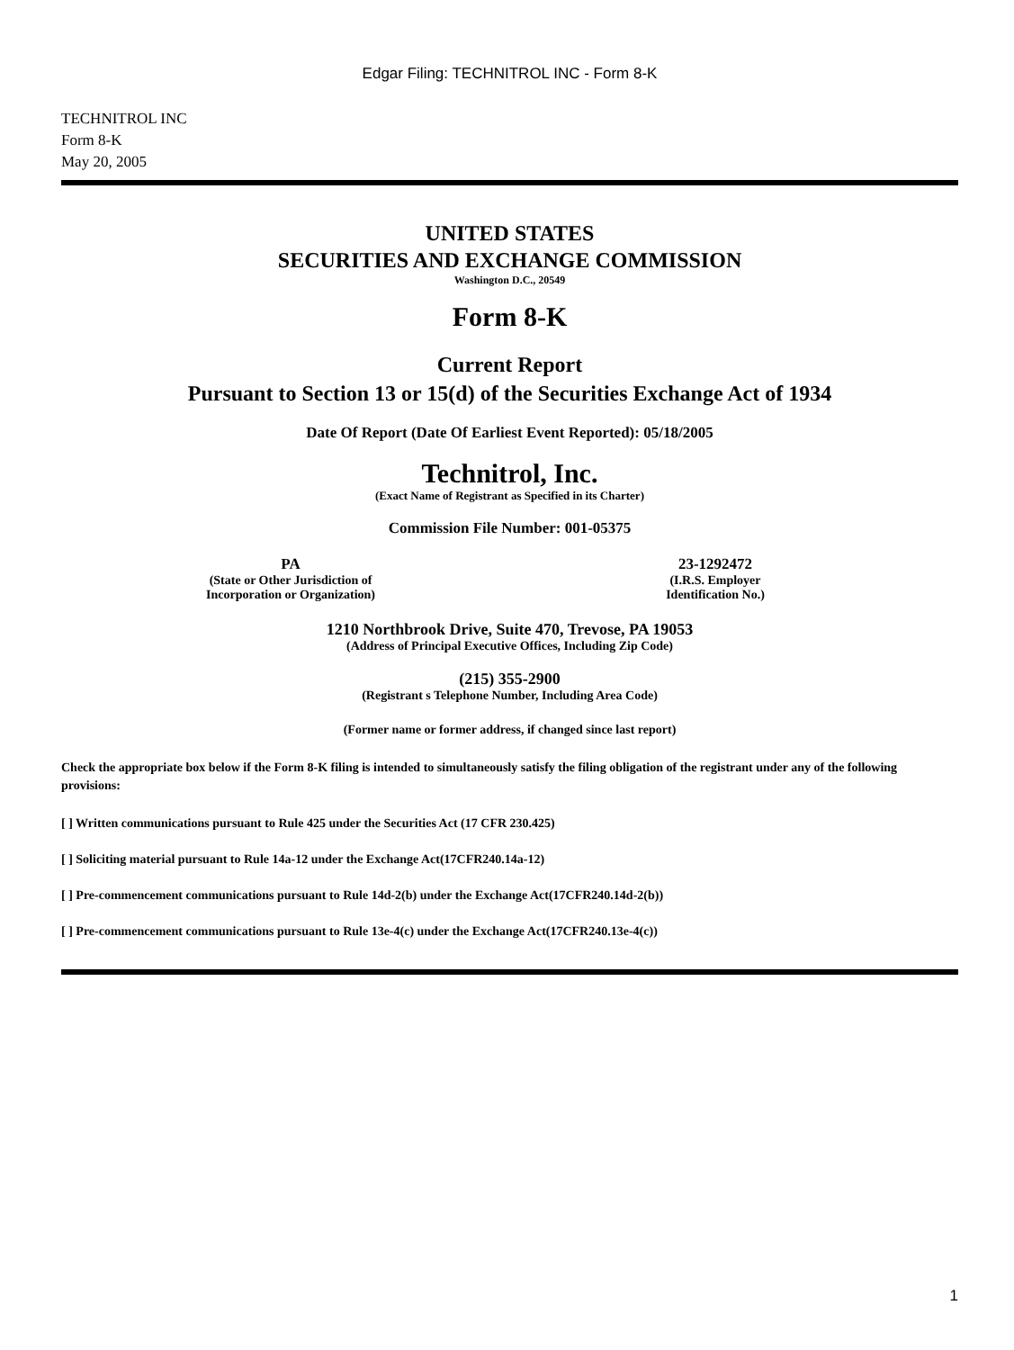Edgar Filing: TECHNITROL INC - Form 8-K
TECHNITROL INC
Form 8-K
May 20, 2005
UNITED STATES
SECURITIES AND EXCHANGE COMMISSION
Washington D.C., 20549
Form 8-K
Current Report
Pursuant to Section 13 or 15(d) of the Securities Exchange Act of 1934
Date Of Report (Date Of Earliest Event Reported): 05/18/2005
Technitrol, Inc.
(Exact Name of Registrant as Specified in its Charter)
Commission File Number: 001-05375
PA
(State or Other Jurisdiction of
Incorporation or Organization)
23-1292472
(I.R.S. Employer
Identification No.)
1210 Northbrook Drive, Suite 470, Trevose, PA 19053
(Address of Principal Executive Offices, Including Zip Code)
(215) 355-2900
(Registrant s Telephone Number, Including Area Code)
(Former name or former address, if changed since last report)
Check the appropriate box below if the Form 8-K filing is intended to simultaneously satisfy the filing obligation of the registrant under any of the following provisions:
[ ] Written communications pursuant to Rule 425 under the Securities Act (17 CFR 230.425)
[ ] Soliciting material pursuant to Rule 14a-12 under the Exchange Act(17CFR240.14a-12)
[ ] Pre-commencement communications pursuant to Rule 14d-2(b) under the Exchange Act(17CFR240.14d-2(b))
[ ] Pre-commencement communications pursuant to Rule 13e-4(c) under the Exchange Act(17CFR240.13e-4(c))
1